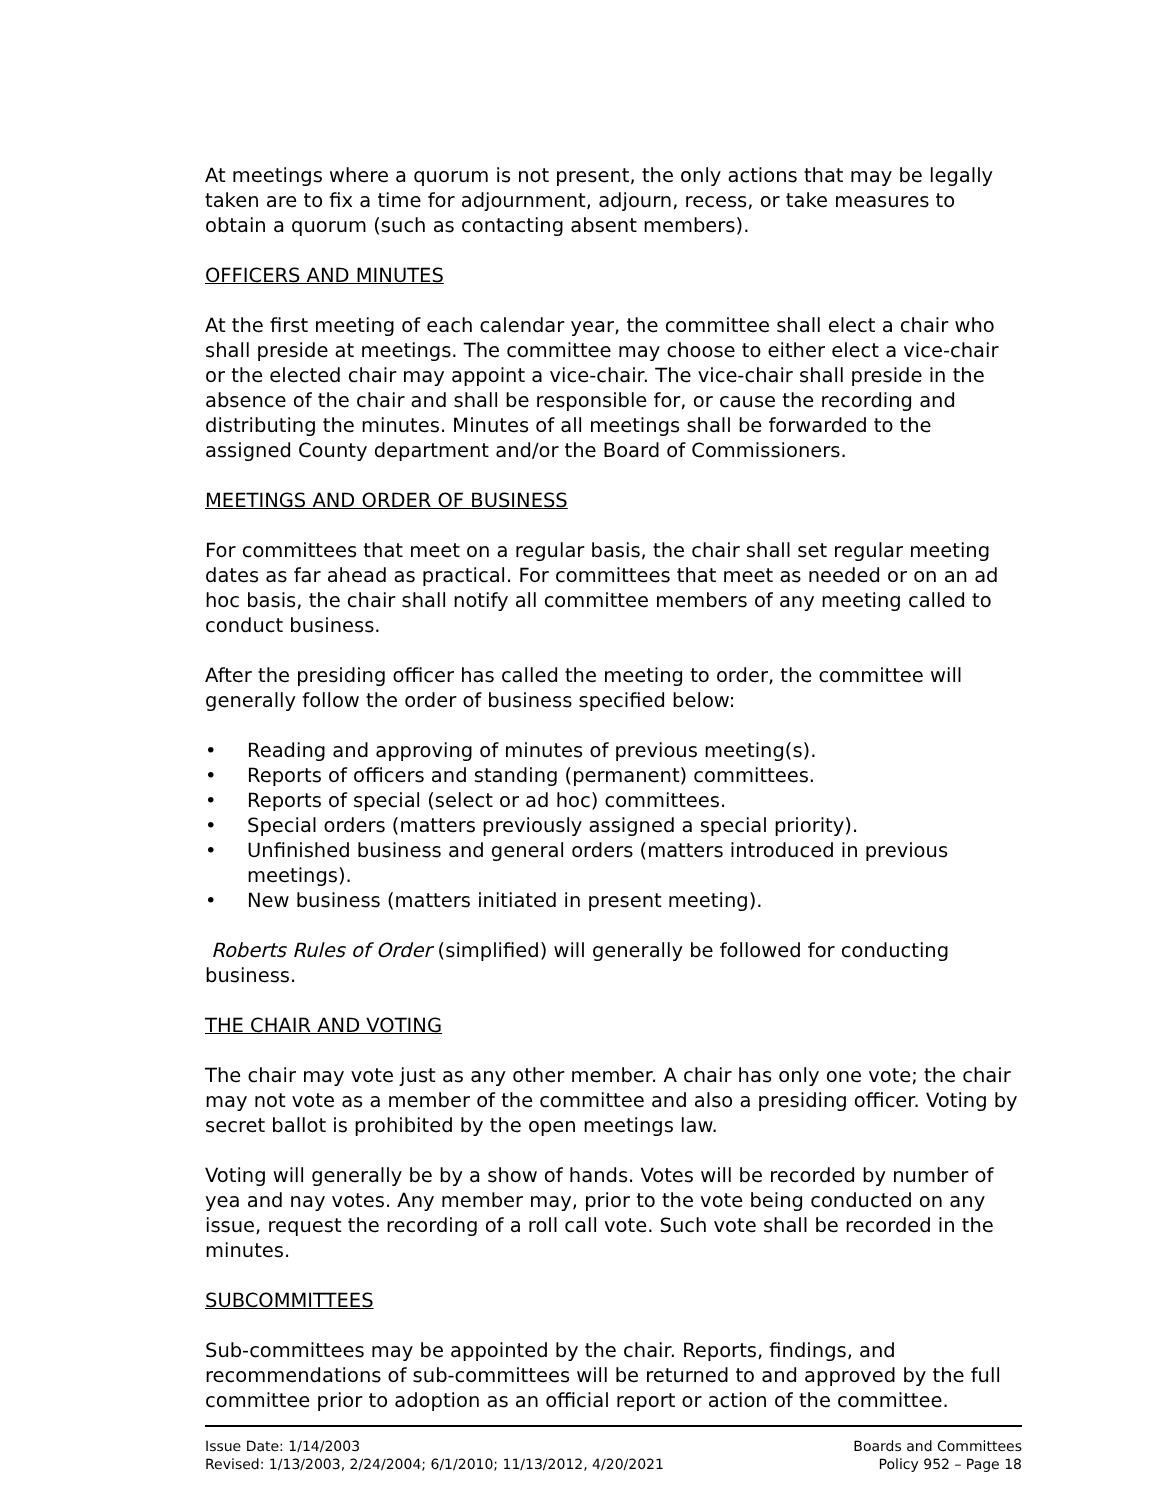At meetings where a quorum is not present, the only actions that may be legally taken are to fix a time for adjournment, adjourn, recess, or take measures to obtain a quorum (such as contacting absent members).
OFFICERS AND MINUTES
At the first meeting of each calendar year, the committee shall elect a chair who shall preside at meetings. The committee may choose to either elect a vice-chair or the elected chair may appoint a vice-chair. The vice-chair shall preside in the absence of the chair and shall be responsible for, or cause the recording and distributing the minutes. Minutes of all meetings shall be forwarded to the assigned County department and/or the Board of Commissioners.
MEETINGS AND ORDER OF BUSINESS
For committees that meet on a regular basis, the chair shall set regular meeting dates as far ahead as practical. For committees that meet as needed or on an ad hoc basis, the chair shall notify all committee members of any meeting called to conduct business.
After the presiding officer has called the meeting to order, the committee will generally follow the order of business specified below:
• Reading and approving of minutes of previous meeting(s).
• Reports of officers and standing (permanent) committees.
• Reports of special (select or ad hoc) committees.
• Special orders (matters previously assigned a special priority).
• Unfinished business and general orders (matters introduced in previous meetings).
• New business (matters initiated in present meeting).
Roberts Rules of Order (simplified) will generally be followed for conducting business.
THE CHAIR AND VOTING
The chair may vote just as any other member. A chair has only one vote; the chair may not vote as a member of the committee and also a presiding officer. Voting by secret ballot is prohibited by the open meetings law.
Voting will generally be by a show of hands. Votes will be recorded by number of yea and nay votes. Any member may, prior to the vote being conducted on any issue, request the recording of a roll call vote. Such vote shall be recorded in the minutes.
SUBCOMMITTEES
Sub-committees may be appointed by the chair. Reports, findings, and recommendations of sub-committees will be returned to and approved by the full committee prior to adoption as an official report or action of the committee.
Issue Date: 1/14/2003
Revised: 1/13/2003, 2/24/2004; 6/1/2010; 11/13/2012, 4/20/2021
Boards and Committees
Policy 952 – Page 18